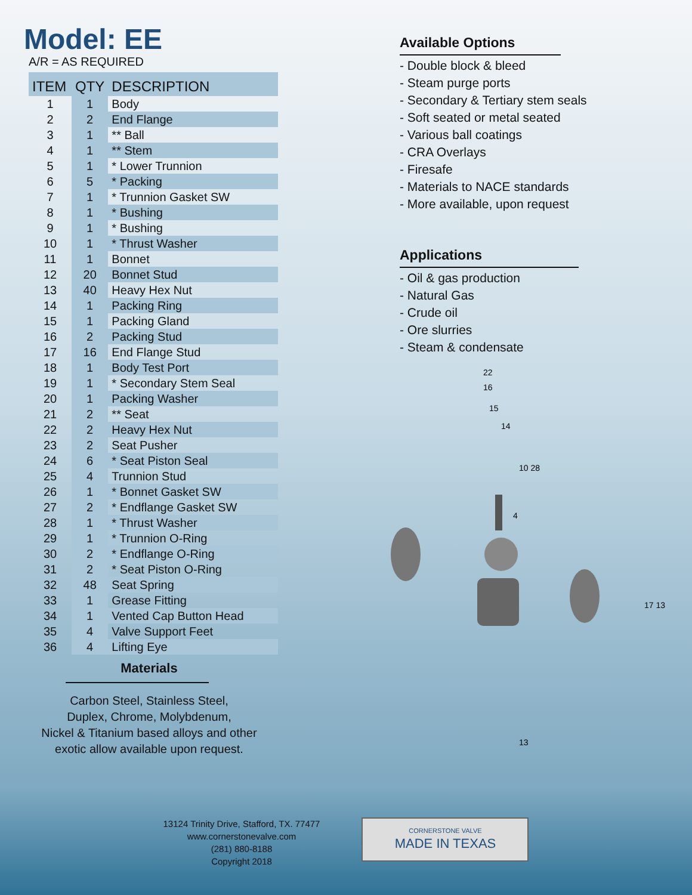Model: EE
A/R = AS REQUIRED
| ITEM | QTY | DESCRIPTION |
| --- | --- | --- |
| 1 | 1 | Body |
| 2 | 2 | End Flange |
| 3 | 1 | ** Ball |
| 4 | 1 | ** Stem |
| 5 | 1 | * Lower Trunnion |
| 6 | 5 | * Packing |
| 7 | 1 | * Trunnion Gasket SW |
| 8 | 1 | * Bushing |
| 9 | 1 | * Bushing |
| 10 | 1 | * Thrust Washer |
| 11 | 1 | Bonnet |
| 12 | 20 | Bonnet Stud |
| 13 | 40 | Heavy Hex Nut |
| 14 | 1 | Packing Ring |
| 15 | 1 | Packing Gland |
| 16 | 2 | Packing Stud |
| 17 | 16 | End Flange Stud |
| 18 | 1 | Body Test Port |
| 19 | 1 | * Secondary Stem Seal |
| 20 | 1 | Packing Washer |
| 21 | 2 | ** Seat |
| 22 | 2 | Heavy Hex Nut |
| 23 | 2 | Seat Pusher |
| 24 | 6 | * Seat Piston Seal |
| 25 | 4 | Trunnion Stud |
| 26 | 1 | * Bonnet Gasket SW |
| 27 | 2 | * Endflange Gasket SW |
| 28 | 1 | * Thrust Washer |
| 29 | 1 | * Trunnion O-Ring |
| 30 | 2 | * Endflange O-Ring |
| 31 | 2 | * Seat Piston O-Ring |
| 32 | 48 | Seat Spring |
| 33 | 1 | Grease Fitting |
| 34 | 1 | Vented Cap Button Head |
| 35 | 4 | Valve Support Feet |
| 36 | 4 | Lifting Eye |
Materials
Carbon Steel, Stainless Steel,
Duplex, Chrome, Molybdenum,
Nickel & Titanium based alloys and other
exotic allow available upon request.
Available Options
- Double block & bleed
- Steam purge ports
- Secondary & Tertiary stem seals
- Soft seated or metal seated
- Various ball coatings
- CRA Overlays
- Firesafe
- Materials to NACE standards
- More available, upon request
Applications
- Oil & gas production
- Natural Gas
- Crude oil
- Ore slurries
- Steam & condensate
22
16
15
14
10 28
4
17 13
13
13124 Trinity Drive, Stafford, TX. 77477
www.cornerstonevalve.com
(281) 880-8188
Copyright 2018
CORNERSTONE VALVE
MADE IN TEXAS